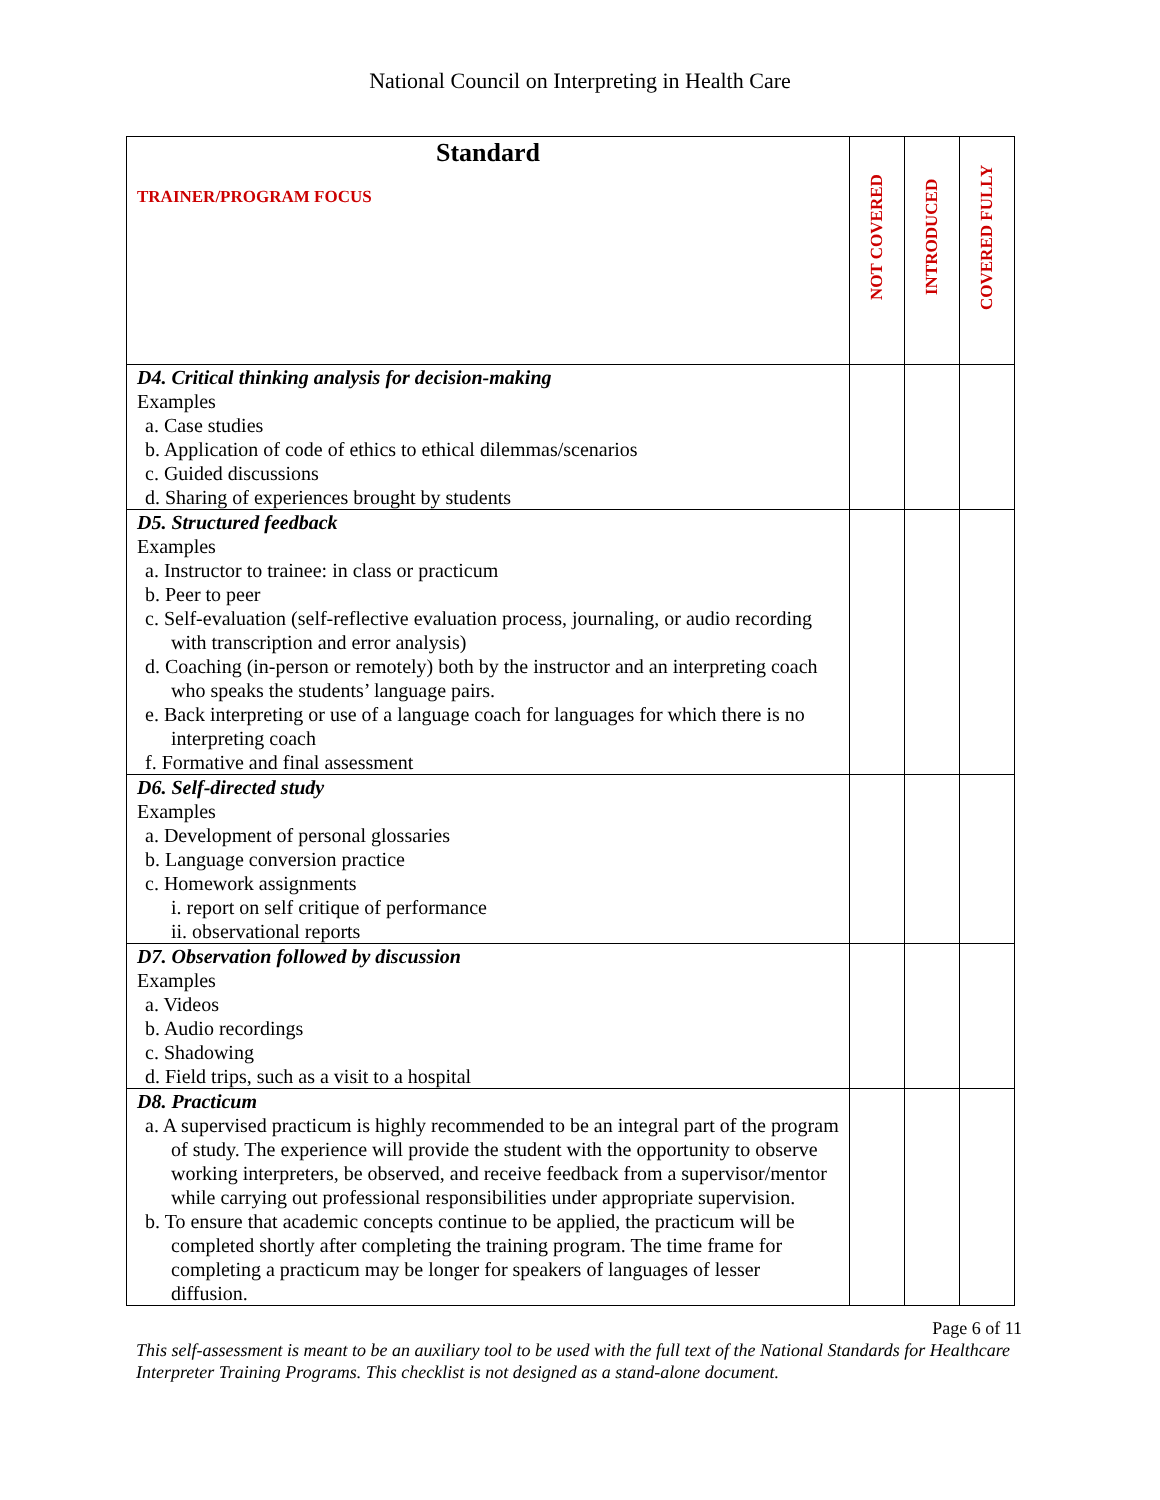National Council on Interpreting in Health Care
| Standard TRAINER/PROGRAM FOCUS | NOT COVERED | INTRODUCED | COVERED FULLY |
| --- | --- | --- | --- |
| D4. Critical thinking analysis for decision-making Examples a. Case studies b. Application of code of ethics to ethical dilemmas/scenarios c. Guided discussions d. Sharing of experiences brought by students | | | |
| D5. Structured feedback Examples a. Instructor to trainee: in class or practicum b. Peer to peer c. Self-evaluation (self-reflective evaluation process, journaling, or audio recording with transcription and error analysis) d. Coaching (in-person or remotely) both by the instructor and an interpreting coach who speaks the students’ language pairs. e. Back interpreting or use of a language coach for languages for which there is no interpreting coach f. Formative and final assessment | | | |
| D6. Self-directed study Examples a. Development of personal glossaries b. Language conversion practice c. Homework assignments i. report on self critique of performance ii. observational reports | | | |
| D7. Observation followed by discussion Examples a. Videos b. Audio recordings c. Shadowing d. Field trips, such as a visit to a hospital | | | |
| D8. Practicum a. A supervised practicum is highly recommended to be an integral part of the program of study. The experience will provide the student with the opportunity to observe working interpreters, be observed, and receive feedback from a supervisor/mentor while carrying out professional responsibilities under appropriate supervision. b. To ensure that academic concepts continue to be applied, the practicum will be completed shortly after completing the training program. The time frame for completing a practicum may be longer for speakers of languages of lesser diffusion. | | | |
Page 6 of 11
This self-assessment is meant to be an auxiliary tool to be used with the full text of the National Standards for Healthcare Interpreter Training Programs. This checklist is not designed as a stand-alone document.